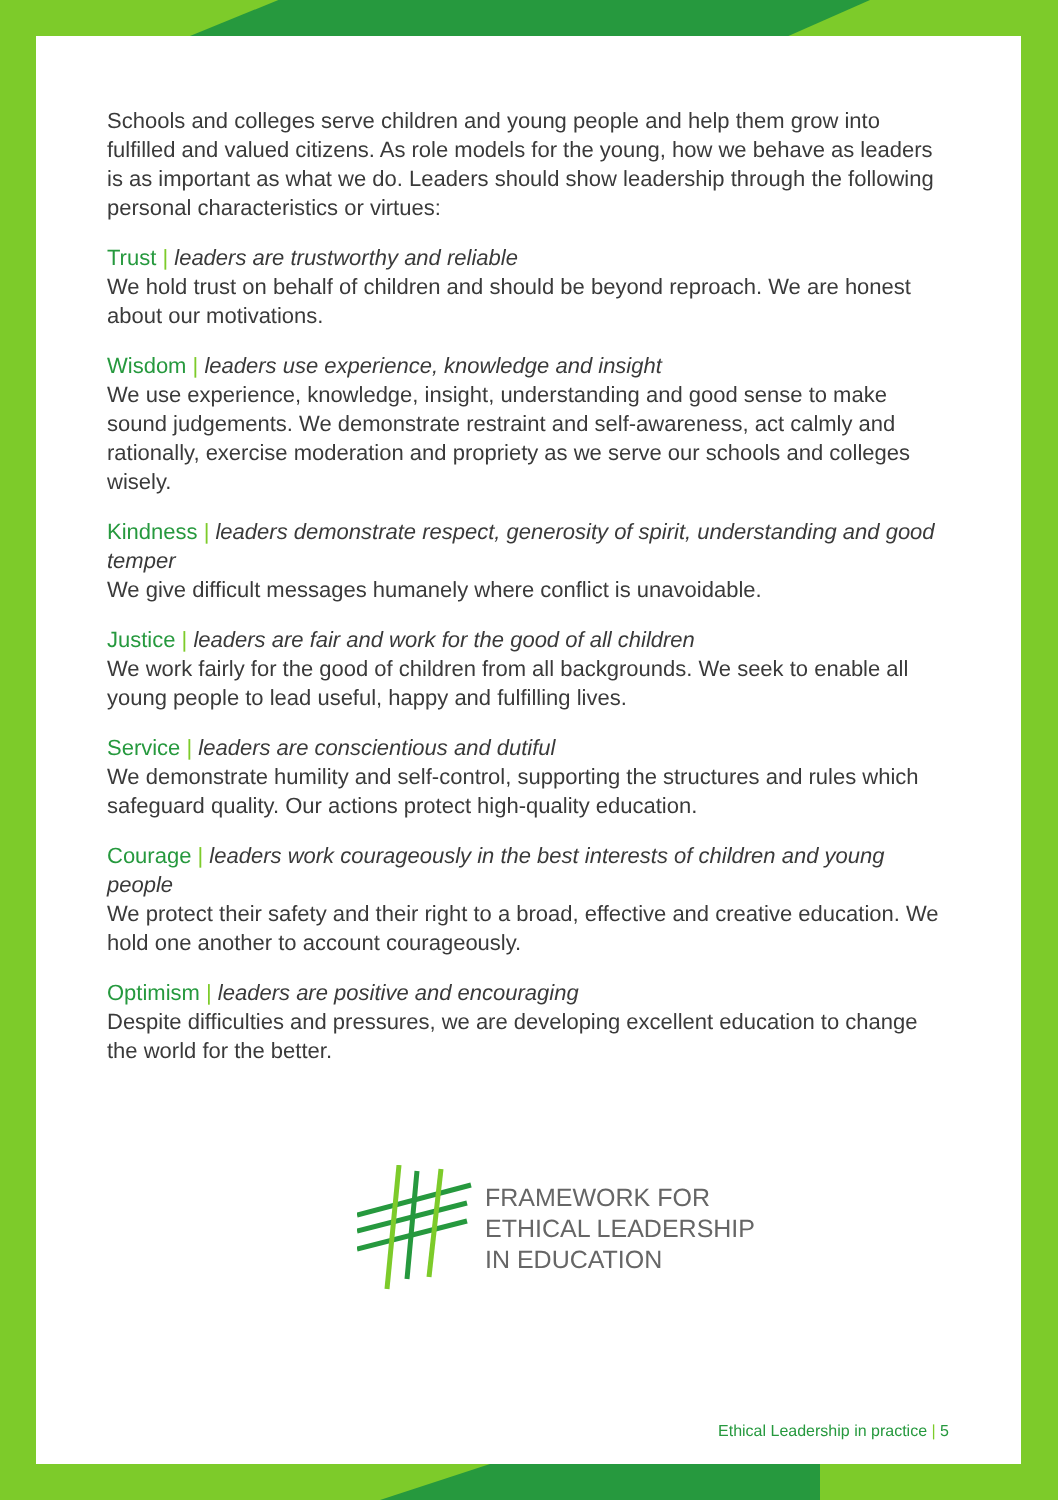Schools and colleges serve children and young people and help them grow into fulfilled and valued citizens. As role models for the young, how we behave as leaders is as important as what we do. Leaders should show leadership through the following personal characteristics or virtues:
Trust | leaders are trustworthy and reliable
We hold trust on behalf of children and should be beyond reproach. We are honest about our motivations.
Wisdom | leaders use experience, knowledge and insight
We use experience, knowledge, insight, understanding and good sense to make sound judgements. We demonstrate restraint and self-awareness, act calmly and rationally, exercise moderation and propriety as we serve our schools and colleges wisely.
Kindness | leaders demonstrate respect, generosity of spirit, understanding and good temper
We give difficult messages humanely where conflict is unavoidable.
Justice | leaders are fair and work for the good of all children
We work fairly for the good of children from all backgrounds. We seek to enable all young people to lead useful, happy and fulfilling lives.
Service | leaders are conscientious and dutiful
We demonstrate humility and self-control, supporting the structures and rules which safeguard quality. Our actions protect high-quality education.
Courage | leaders work courageously in the best interests of children and young people
We protect their safety and their right to a broad, effective and creative education. We hold one another to account courageously.
Optimism | leaders are positive and encouraging
Despite difficulties and pressures, we are developing excellent education to change the world for the better.
FRAMEWORK FOR
ETHICAL LEADERSHIP
IN EDUCATION
Ethical Leadership in practice | 5